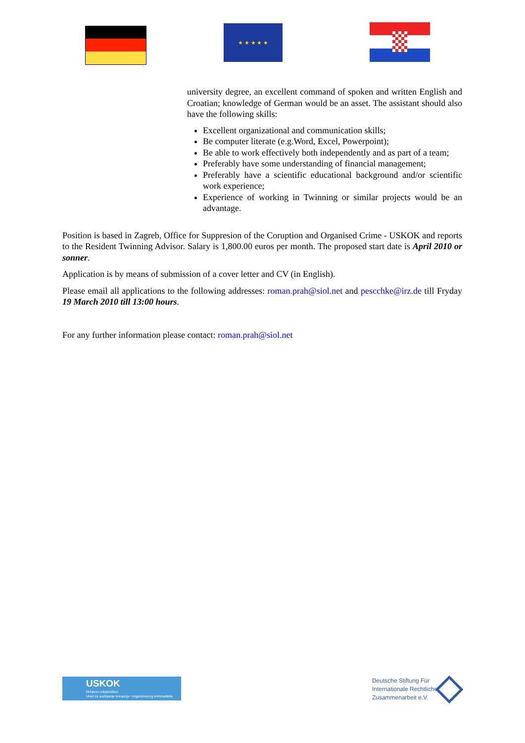★ ★ ★ ★ ★
university degree, an excellent command of spoken and written English and Croatian; knowledge of German would be an asset. The assistant should also have the following skills:
Excellent organizational and communication skills;
Be computer literate (e.g.Word, Excel, Powerpoint);
Be able to work effectively both independently and as part of a team;
Preferably have some understanding of financial management;
Preferably have a scientific educational background and/or scientific work experience;
Experience of working in Twinning or similar projects would be an advantage.
Position is based in Zagreb, Office for Suppresion of the Coruption and Organised Crime - USKOK and reports to the Resident Twinning Advisor. Salary is 1,800.00 euros per month. The proposed start date is April 2010 or sonner.
Application is by means of submission of a cover letter and CV (in English).
Please email all applications to the following addresses: roman.prah@siol.net and pescchke@irz.de till Fryday 19 March 2010 till 13:00 hours.
For any further information please contact: roman.prah@siol.net
USKOK
Državno odvjetništvo
Ured za suzbijanje korupcije i organiziranog kriminaliteta
Deutsche Stiftung Für
Internationale Rechtliche
Zusammenarbeit e.V.